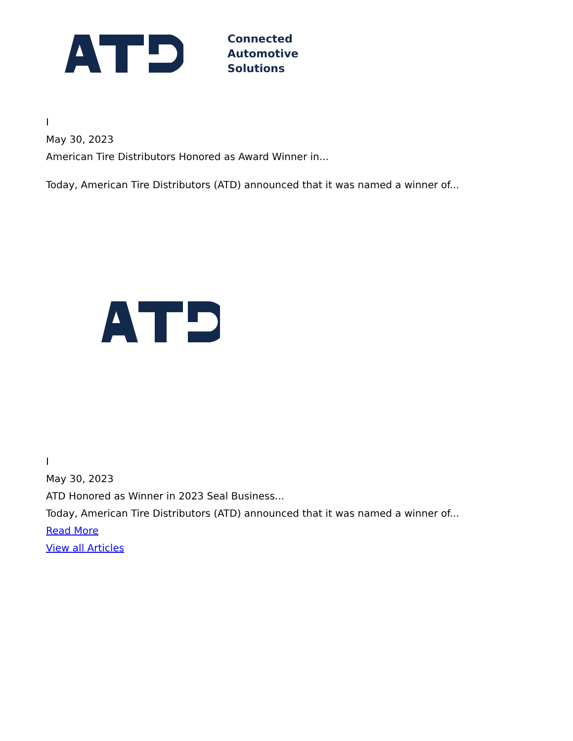Connected
Automotive
Solutions
I
May 30, 2023
American Tire Distributors Honored as Award Winner in...
Today, American Tire Distributors (ATD) announced that it was named a winner of...
I
May 30, 2023
ATD Honored as Winner in 2023 Seal Business...
Today, American Tire Distributors (ATD) announced that it was named a winner of...
Read More
View all Articles